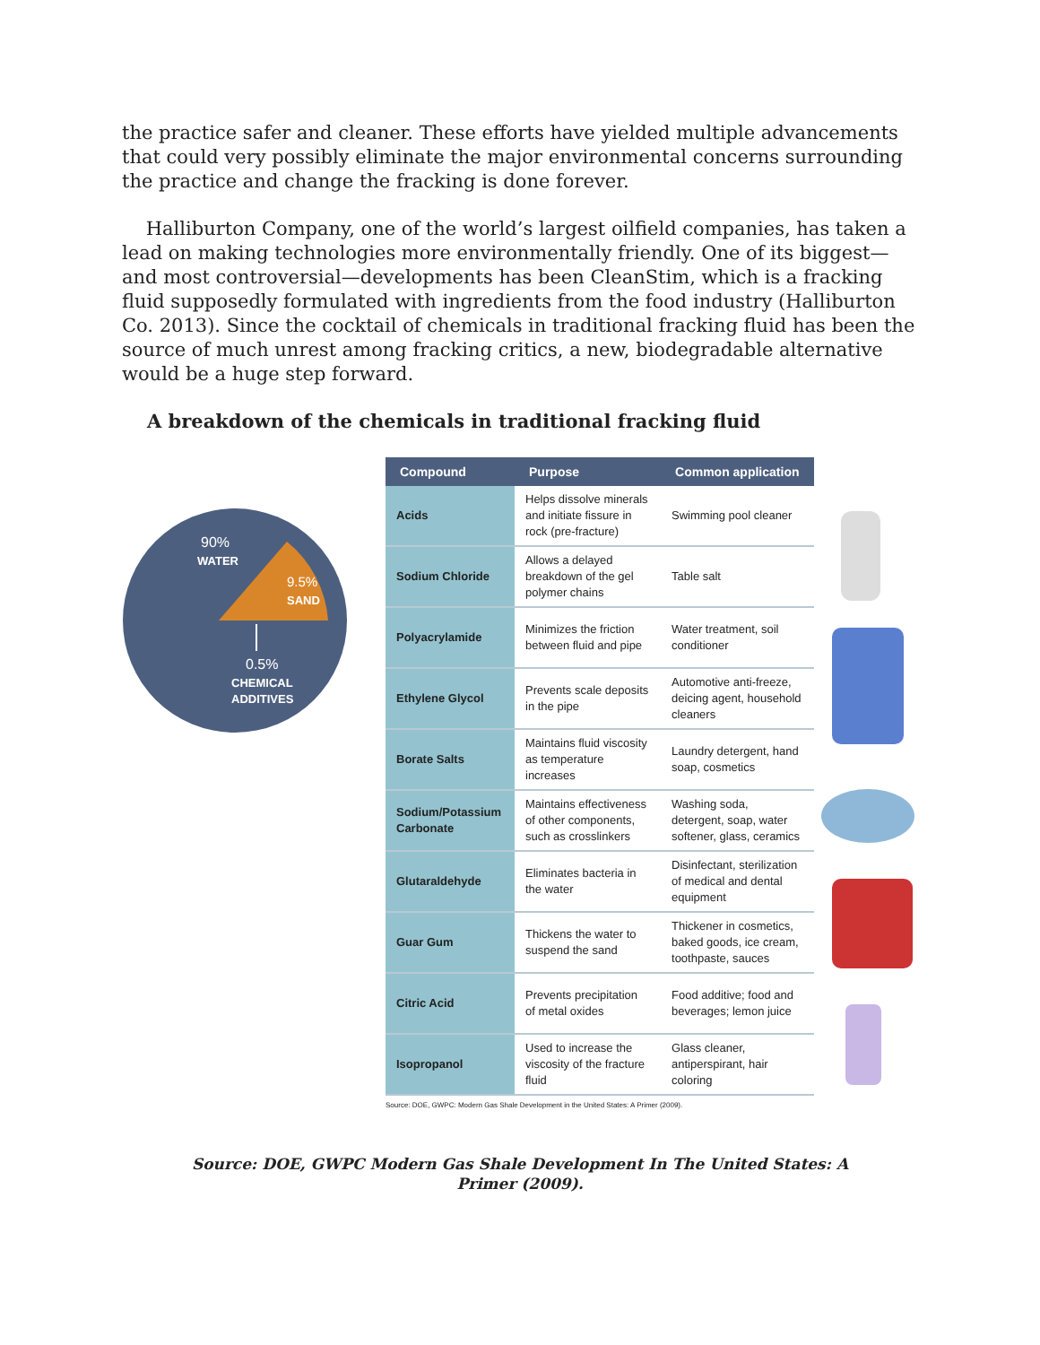the practice safer and cleaner. These efforts have yielded multiple advancements that could very possibly eliminate the major environmental concerns surrounding the practice and change the fracking is done forever.
Halliburton Company, one of the world’s largest oilfield companies, has taken a lead on making technologies more environmentally friendly. One of its biggest—and most controversial—developments has been CleanStim, which is a fracking fluid supposedly formulated with ingredients from the food industry (Halliburton Co. 2013). Since the cocktail of chemicals in traditional fracking fluid has been the source of much unrest among fracking critics, a new, biodegradable alternative would be a huge step forward.
A breakdown of the chemicals in traditional fracking fluid
90%
WATER
9.5%
SAND
0.5%
CHEMICAL
ADDITIVES
| Compound | Purpose | Common application |
| --- | --- | --- |
| Acids | Helps dissolve minerals and initiate fissure in rock (pre-fracture) | Swimming pool cleaner |
| Sodium Chloride | Allows a delayed breakdown of the gel polymer chains | Table salt |
| Polyacrylamide | Minimizes the friction between fluid and pipe | Water treatment, soil conditioner |
| Ethylene Glycol | Prevents scale deposits in the pipe | Automotive anti-freeze, deicing agent, household cleaners |
| Borate Salts | Maintains fluid viscosity as temperature increases | Laundry detergent, hand soap, cosmetics |
| Sodium/Potassium Carbonate | Maintains effectiveness of other components, such as crosslinkers | Washing soda, detergent, soap, water softener, glass, ceramics |
| Glutaraldehyde | Eliminates bacteria in the water | Disinfectant, sterilization of medical and dental equipment |
| Guar Gum | Thickens the water to suspend the sand | Thickener in cosmetics, baked goods, ice cream, toothpaste, sauces |
| Citric Acid | Prevents precipitation of metal oxides | Food additive; food and beverages; lemon juice |
| Isopropanol | Used to increase the viscosity of the fracture fluid | Glass cleaner, antiperspirant, hair coloring |
Source: DOE, GWPC: Modern Gas Shale Development in the United States: A Primer (2009).
Source: DOE, GWPC Modern Gas Shale Development In The United States: A
Primer (2009).